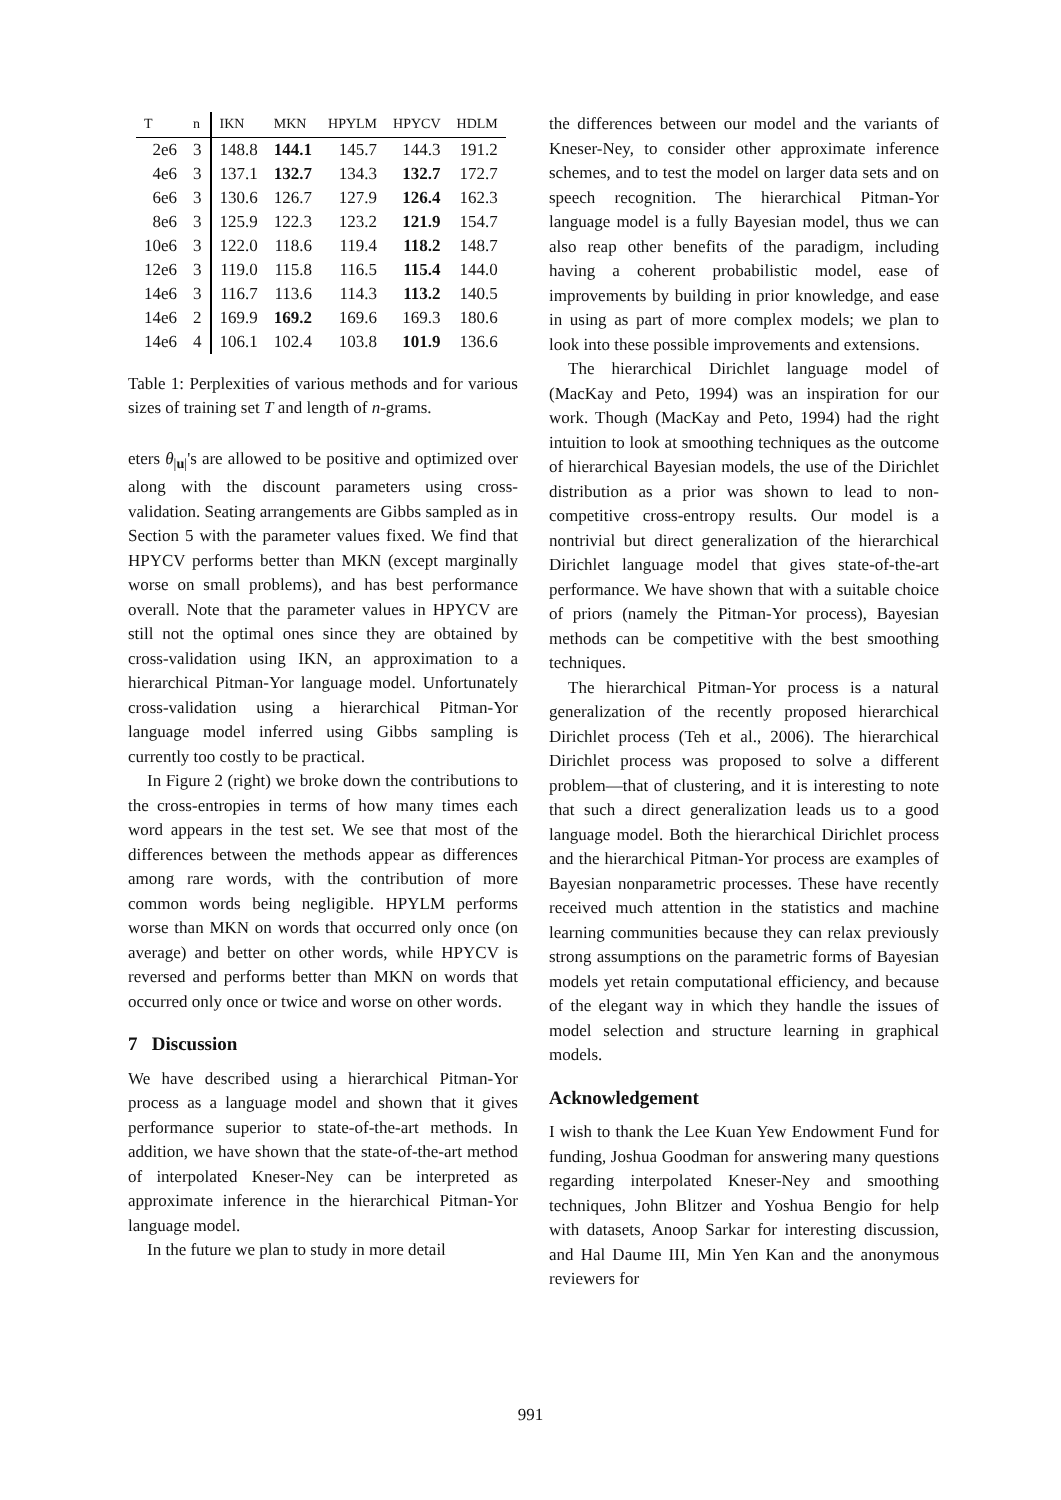| T | n | IKN | MKN | HPYLM | HPYCV | HDLM |
| --- | --- | --- | --- | --- | --- | --- |
| 2e6 | 3 | 148.8 | 144.1 | 145.7 | 144.3 | 191.2 |
| 4e6 | 3 | 137.1 | 132.7 | 134.3 | 132.7 | 172.7 |
| 6e6 | 3 | 130.6 | 126.7 | 127.9 | 126.4 | 162.3 |
| 8e6 | 3 | 125.9 | 122.3 | 123.2 | 121.9 | 154.7 |
| 10e6 | 3 | 122.0 | 118.6 | 119.4 | 118.2 | 148.7 |
| 12e6 | 3 | 119.0 | 115.8 | 116.5 | 115.4 | 144.0 |
| 14e6 | 3 | 116.7 | 113.6 | 114.3 | 113.2 | 140.5 |
| 14e6 | 2 | 169.9 | 169.2 | 169.6 | 169.3 | 180.6 |
| 14e6 | 4 | 106.1 | 102.4 | 103.8 | 101.9 | 136.6 |
Table 1: Perplexities of various methods and for various sizes of training set T and length of n-grams.
eters θ<sub>|u|</sub>'s are allowed to be positive and optimized over along with the discount parameters using cross-validation. Seating arrangements are Gibbs sampled as in Section 5 with the parameter values fixed. We find that HPYCV performs better than MKN (except marginally worse on small problems), and has best performance overall. Note that the parameter values in HPYCV are still not the optimal ones since they are obtained by cross-validation using IKN, an approximation to a hierarchical Pitman-Yor language model. Unfortunately cross-validation using a hierarchical Pitman-Yor language model inferred using Gibbs sampling is currently too costly to be practical.
In Figure 2 (right) we broke down the contributions to the cross-entropies in terms of how many times each word appears in the test set. We see that most of the differences between the methods appear as differences among rare words, with the contribution of more common words being negligible. HPYLM performs worse than MKN on words that occurred only once (on average) and better on other words, while HPYCV is reversed and performs better than MKN on words that occurred only once or twice and worse on other words.
7 Discussion
We have described using a hierarchical Pitman-Yor process as a language model and shown that it gives performance superior to state-of-the-art methods. In addition, we have shown that the state-of-the-art method of interpolated Kneser-Ney can be interpreted as approximate inference in the hierarchical Pitman-Yor language model.
In the future we plan to study in more detail
the differences between our model and the variants of Kneser-Ney, to consider other approximate inference schemes, and to test the model on larger data sets and on speech recognition. The hierarchical Pitman-Yor language model is a fully Bayesian model, thus we can also reap other benefits of the paradigm, including having a coherent probabilistic model, ease of improvements by building in prior knowledge, and ease in using as part of more complex models; we plan to look into these possible improvements and extensions.
The hierarchical Dirichlet language model of (MacKay and Peto, 1994) was an inspiration for our work. Though (MacKay and Peto, 1994) had the right intuition to look at smoothing techniques as the outcome of hierarchical Bayesian models, the use of the Dirichlet distribution as a prior was shown to lead to non-competitive cross-entropy results. Our model is a nontrivial but direct generalization of the hierarchical Dirichlet language model that gives state-of-the-art performance. We have shown that with a suitable choice of priors (namely the Pitman-Yor process), Bayesian methods can be competitive with the best smoothing techniques.
The hierarchical Pitman-Yor process is a natural generalization of the recently proposed hierarchical Dirichlet process (Teh et al., 2006). The hierarchical Dirichlet process was proposed to solve a different problem—that of clustering, and it is interesting to note that such a direct generalization leads us to a good language model. Both the hierarchical Dirichlet process and the hierarchical Pitman-Yor process are examples of Bayesian nonparametric processes. These have recently received much attention in the statistics and machine learning communities because they can relax previously strong assumptions on the parametric forms of Bayesian models yet retain computational efficiency, and because of the elegant way in which they handle the issues of model selection and structure learning in graphical models.
Acknowledgement
I wish to thank the Lee Kuan Yew Endowment Fund for funding, Joshua Goodman for answering many questions regarding interpolated Kneser-Ney and smoothing techniques, John Blitzer and Yoshua Bengio for help with datasets, Anoop Sarkar for interesting discussion, and Hal Daume III, Min Yen Kan and the anonymous reviewers for
991